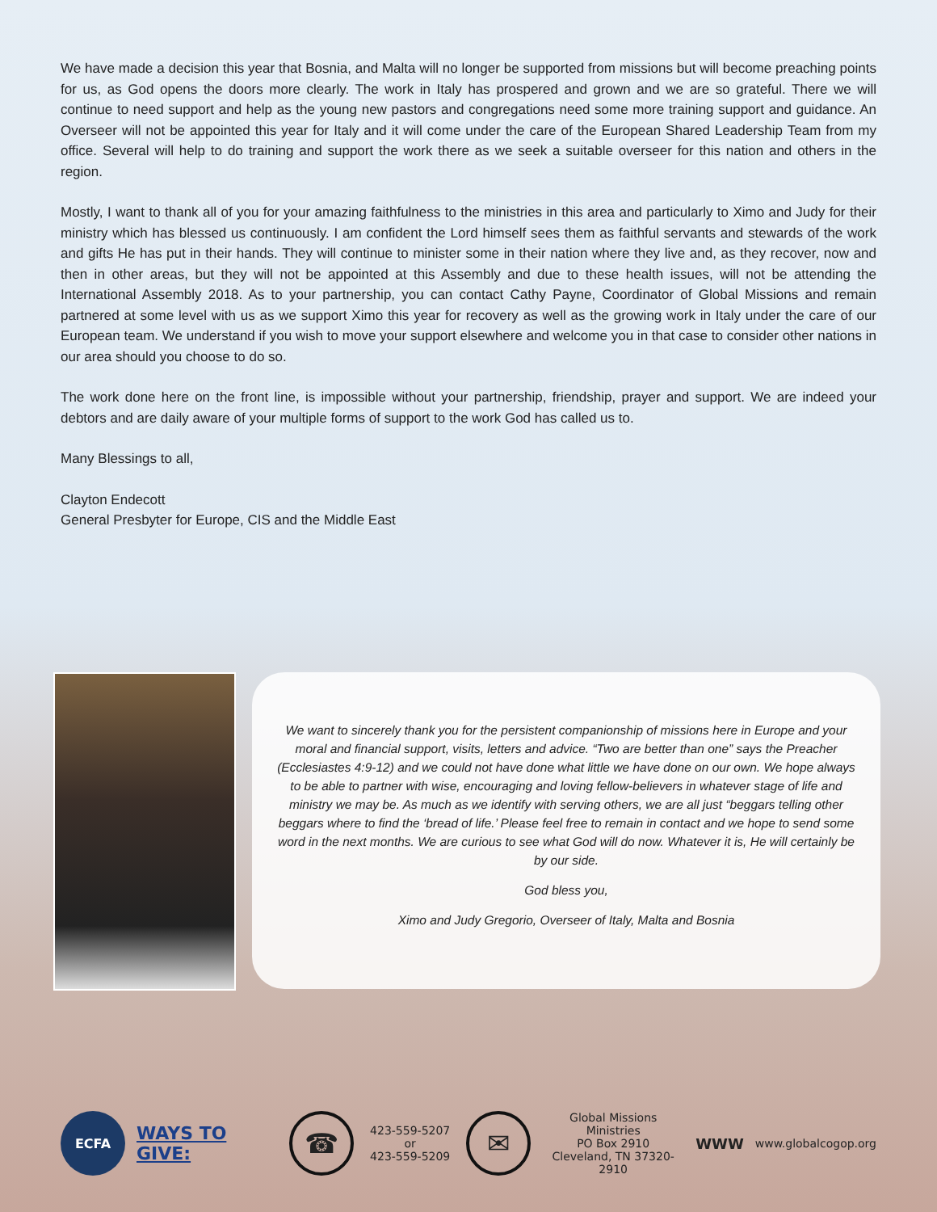We have made a decision this year that Bosnia, and Malta will no longer be supported from missions but will become preaching points for us, as God opens the doors more clearly. The work in Italy has prospered and grown and we are so grateful. There we will continue to need support and help as the young new pastors and congregations need some more training support and guidance. An Overseer will not be appointed this year for Italy and it will come under the care of the European Shared Leadership Team from my office. Several will help to do training and support the work there as we seek a suitable overseer for this nation and others in the region.
Mostly, I want to thank all of you for your amazing faithfulness to the ministries in this area and particularly to Ximo and Judy for their ministry which has blessed us continuously. I am confident the Lord himself sees them as faithful servants and stewards of the work and gifts He has put in their hands. They will continue to minister some in their nation where they live and, as they recover, now and then in other areas, but they will not be appointed at this Assembly and due to these health issues, will not be attending the International Assembly 2018. As to your partnership, you can contact Cathy Payne, Coordinator of Global Missions and remain partnered at some level with us as we support Ximo this year for recovery as well as the growing work in Italy under the care of our European team. We understand if you wish to move your support elsewhere and welcome you in that case to consider other nations in our area should you choose to do so.
The work done here on the front line, is impossible without your partnership, friendship, prayer and support. We are indeed your debtors and are daily aware of your multiple forms of support to the work God has called us to.
Many Blessings to all,
Clayton Endecott
General Presbyter for Europe, CIS and the Middle East
We want to sincerely thank you for the persistent companionship of missions here in Europe and your moral and financial support, visits, letters and advice. “Two are better than one” says the Preacher (Ecclesiastes 4:9-12) and we could not have done what little we have done on our own. We hope always to be able to partner with wise, encouraging and loving fellow-believers in whatever stage of life and ministry we may be. As much as we identify with serving others, we are all just “beggars telling other beggars where to find the ‘bread of life.’ Please feel free to remain in contact and we hope to send some word in the next months. We are curious to see what God will do now. Whatever it is, He will certainly be by our side.
God bless you,
Ximo and Judy Gregorio, Overseer of Italy, Malta and Bosnia
ECFA
WAYS TO GIVE:
☎
423-559-5207 or
423-559-5209
✉
Global Missions Ministries
PO Box 2910
Cleveland, TN 37320-2910
WWW
www.globalcogop.org